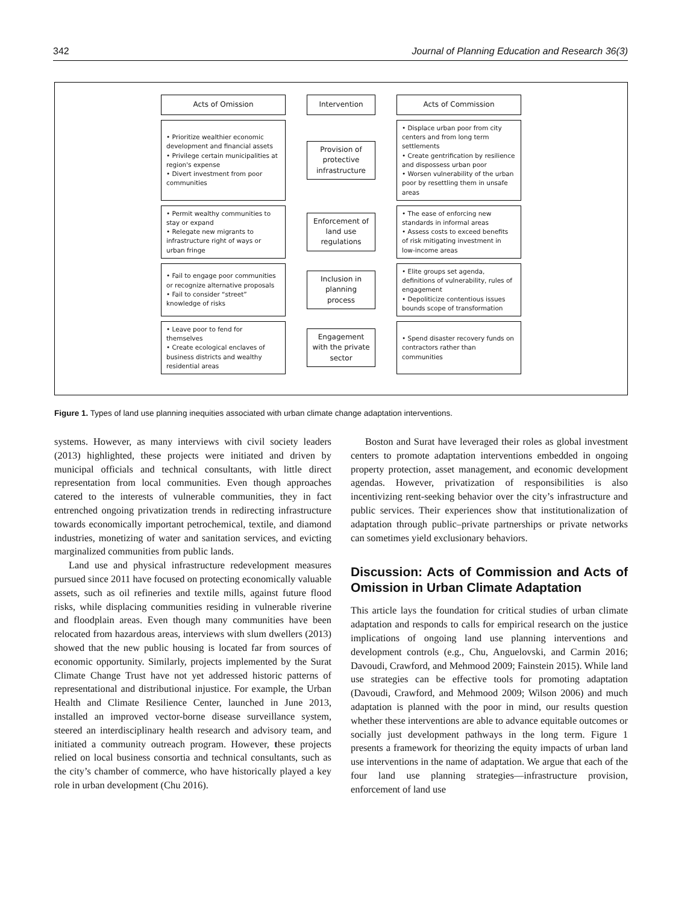342 Journal of Planning Education and Research 36(3)
Acts of Omission
Intervention
Acts of Commission
• Prioritize wealthier economic development and financial assets
• Privilege certain municipalities at region's expense
• Divert investment from poor communities
Provision of protective infrastructure
• Displace urban poor from city centers and from long term settlements
• Create gentrification by resilience and dispossess urban poor
• Worsen vulnerability of the urban poor by resettling them in unsafe areas
• Permit wealthy communities to stay or expand
• Relegate new migrants to infrastructure right of ways or urban fringe
Enforcement of land use regulations
• The ease of enforcing new standards in informal areas
• Assess costs to exceed benefits of risk mitigating investment in low-income areas
• Fail to engage poor communities or recognize alternative proposals
• Fail to consider “street” knowledge of risks
Inclusion in planning process
• Elite groups set agenda, definitions of vulnerability, rules of engagement
• Depoliticize contentious issues bounds scope of transformation
• Leave poor to fend for themselves
• Create ecological enclaves of business districts and wealthy residential areas
Engagement with the private sector
• Spend disaster recovery funds on contractors rather than communities
Figure 1. Types of land use planning inequities associated with urban climate change adaptation interventions.
systems. However, as many interviews with civil society leaders (2013) highlighted, these projects were initiated and driven by municipal officials and technical consultants, with little direct representation from local communities. Even though approaches catered to the interests of vulnerable communities, they in fact entrenched ongoing privatization trends in redirecting infrastructure towards economically important petrochemical, textile, and diamond industries, monetizing of water and sanitation services, and evicting marginalized communities from public lands.
Land use and physical infrastructure redevelopment measures pursued since 2011 have focused on protecting economically valuable assets, such as oil refineries and textile mills, against future flood risks, while displacing communities residing in vulnerable riverine and floodplain areas. Even though many communities have been relocated from hazardous areas, interviews with slum dwellers (2013) showed that the new public housing is located far from sources of economic opportunity. Similarly, projects implemented by the Surat Climate Change Trust have not yet addressed historic patterns of representational and distributional injustice. For example, the Urban Health and Climate Resilience Center, launched in June 2013, installed an improved vector-borne disease surveillance system, steered an interdisciplinary health research and advisory team, and initiated a community outreach program. However, these projects relied on local business consortia and technical consultants, such as the city’s chamber of commerce, who have historically played a key role in urban development (Chu 2016).
Boston and Surat have leveraged their roles as global investment centers to promote adaptation interventions embedded in ongoing property protection, asset management, and economic development agendas. However, privatization of responsibilities is also incentivizing rent-seeking behavior over the city’s infrastructure and public services. Their experiences show that institutionalization of adaptation through public–private partnerships or private networks can sometimes yield exclusionary behaviors.
Discussion: Acts of Commission and Acts of Omission in Urban Climate Adaptation
This article lays the foundation for critical studies of urban climate adaptation and responds to calls for empirical research on the justice implications of ongoing land use planning interventions and development controls (e.g., Chu, Anguelovski, and Carmin 2016; Davoudi, Crawford, and Mehmood 2009; Fainstein 2015). While land use strategies can be effective tools for promoting adaptation (Davoudi, Crawford, and Mehmood 2009; Wilson 2006) and much adaptation is planned with the poor in mind, our results question whether these interventions are able to advance equitable outcomes or socially just development pathways in the long term. Figure 1 presents a framework for theorizing the equity impacts of urban land use interventions in the name of adaptation. We argue that each of the four land use planning strategies—infrastructure provision, enforcement of land use